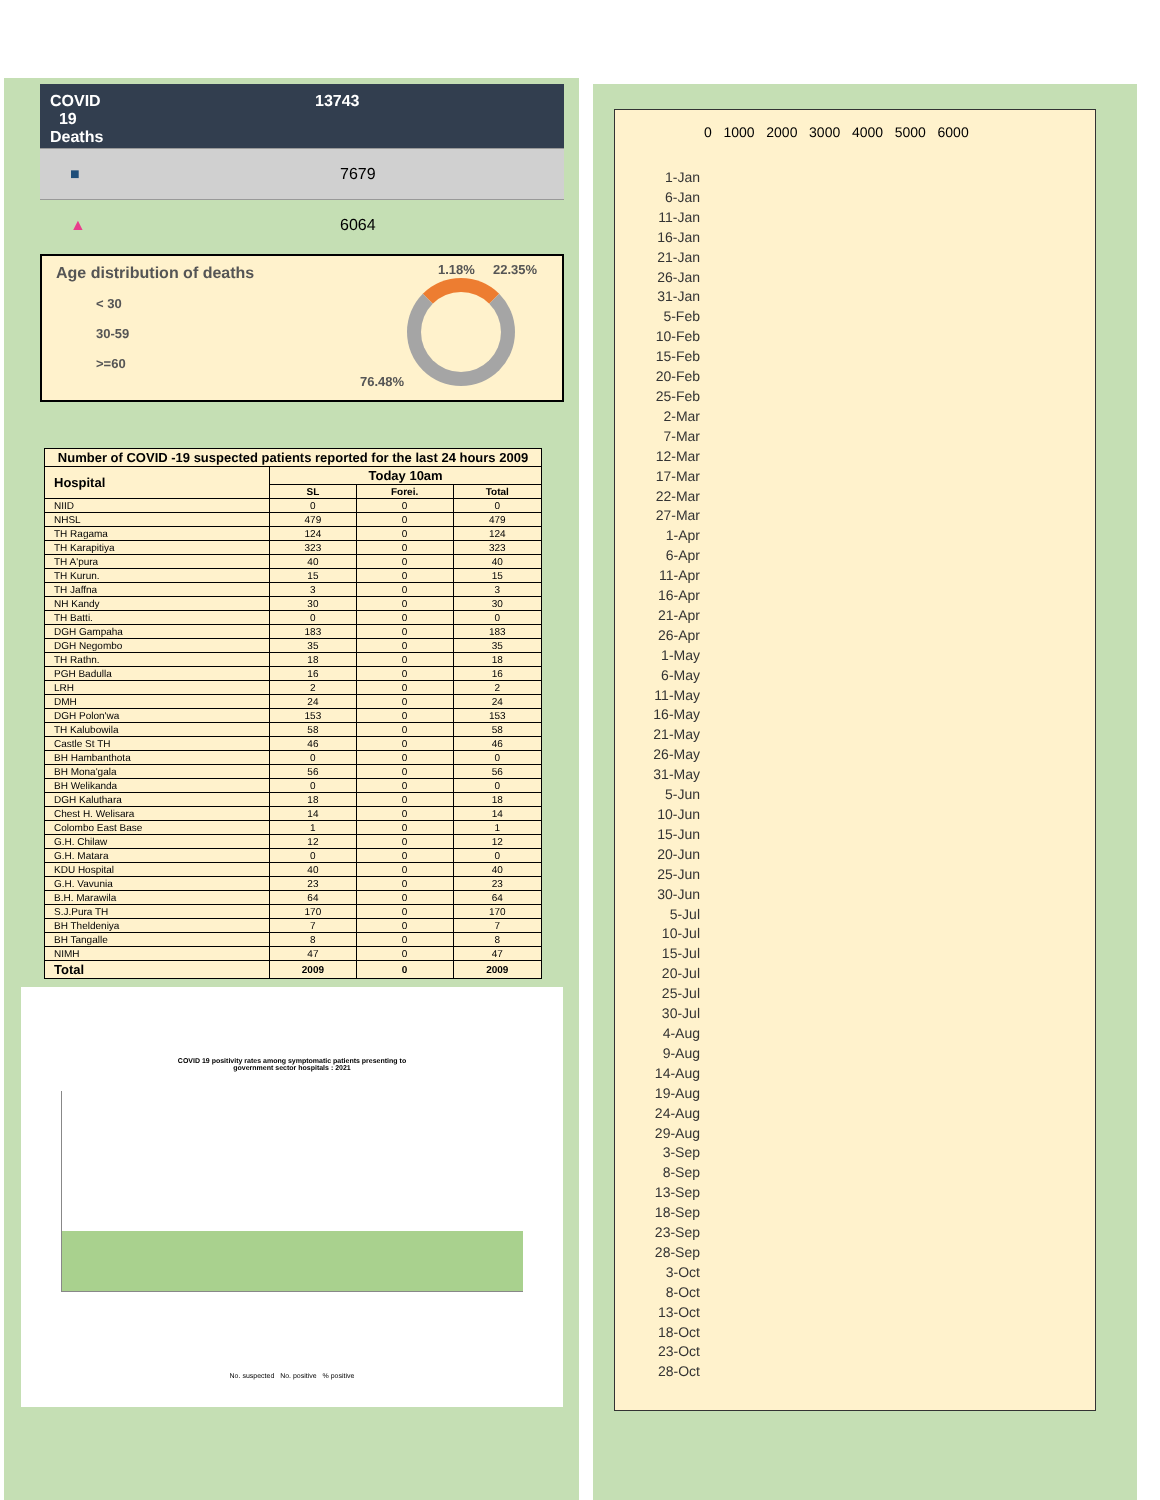COVID
19
Deaths
13743
■ 7679
▲ 6064
Age distribution of deaths
< 30
30-59
>=60
1.18% 22.35%
76.48%
| Number of COVID -19 suspected patients reported for the last 24 hours 2009 | | | |
| --- | --- | --- | --- |
| Hospital | Today 10am | | |
| | SL | Forei. | Total |
| NIID | 0 | 0 | 0 |
| NHSL | 479 | 0 | 479 |
| TH Ragama | 124 | 0 | 124 |
| TH Karapitiya | 323 | 0 | 323 |
| TH A'pura | 40 | 0 | 40 |
| TH Kurun. | 15 | 0 | 15 |
| TH Jaffna | 3 | 0 | 3 |
| NH Kandy | 30 | 0 | 30 |
| TH Batti. | 0 | 0 | 0 |
| DGH Gampaha | 183 | 0 | 183 |
| DGH Negombo | 35 | 0 | 35 |
| TH Rathn. | 18 | 0 | 18 |
| PGH Badulla | 16 | 0 | 16 |
| LRH | 2 | 0 | 2 |
| DMH | 24 | 0 | 24 |
| DGH Polon'wa | 153 | 0 | 153 |
| TH Kalubowila | 58 | 0 | 58 |
| Castle St TH | 46 | 0 | 46 |
| BH Hambanthota | 0 | 0 | 0 |
| BH Mona'gala | 56 | 0 | 56 |
| BH Welikanda | 0 | 0 | 0 |
| DGH Kaluthara | 18 | 0 | 18 |
| Chest H. Welisara | 14 | 0 | 14 |
| Colombo East Base | 1 | 0 | 1 |
| G.H. Chilaw | 12 | 0 | 12 |
| G.H. Matara | 0 | 0 | 0 |
| KDU Hospital | 40 | 0 | 40 |
| G.H. Vavunia | 23 | 0 | 23 |
| B.H. Marawila | 64 | 0 | 64 |
| S.J.Pura TH | 170 | 0 | 170 |
| BH Theldeniya | 7 | 0 | 7 |
| BH Tangalle | 8 | 0 | 8 |
| NIMH | 47 | 0 | 47 |
| Total | 2009 | 0 | 2009 |
COVID 19 positivity rates among symptomatic patients presenting to
government sector hospitals : 2021
No. suspected No. positive % positive
1-Jan
6-Jan
11-Jan
16-Jan
21-Jan
26-Jan
31-Jan
5-Feb
10-Feb
15-Feb
20-Feb
25-Feb
2-Mar
7-Mar
12-Mar
17-Mar
22-Mar
27-Mar
1-Apr
6-Apr
11-Apr
16-Apr
21-Apr
26-Apr
1-May
6-May
11-May
16-May
21-May
26-May
31-May
5-Jun
10-Jun
15-Jun
20-Jun
25-Jun
30-Jun
5-Jul
10-Jul
15-Jul
20-Jul
25-Jul
30-Jul
4-Aug
9-Aug
14-Aug
19-Aug
24-Aug
29-Aug
3-Sep
8-Sep
13-Sep
18-Sep
23-Sep
28-Sep
3-Oct
8-Oct
13-Oct
18-Oct
23-Oct
28-Oct
0 1000 2000 3000 4000 5000 6000